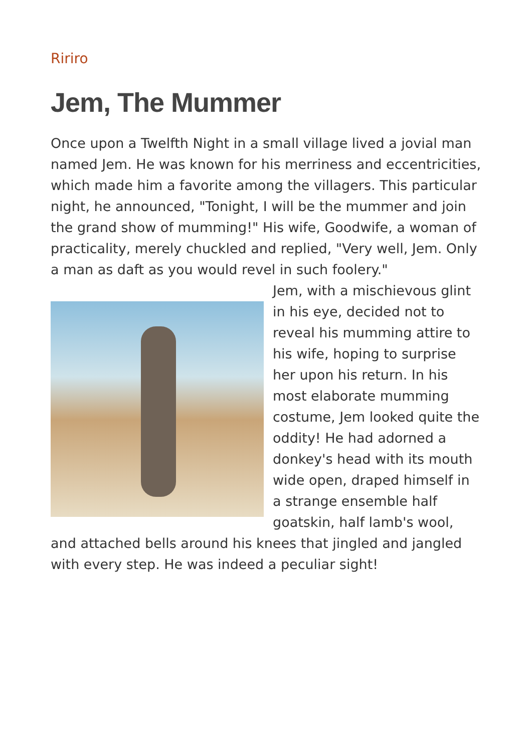Ririro
Jem, The Mummer
Once upon a Twelfth Night in a small village lived a jovial man named Jem. He was known for his merriness and eccentricities, which made him a favorite among the villagers. This particular night, he announced, "Tonight, I will be the mummer and join the grand show of mumming!" His wife, Goodwife, a woman of practicality, merely chuckled and replied, "Very well, Jem. Only a man as daft as you would revel in such foolery."
Jem, with a mischievous glint in his eye, decided not to reveal his mumming attire to his wife, hoping to surprise her upon his return. In his most elaborate mumming costume, Jem looked quite the oddity! He had adorned a donkey's head with its mouth wide open, draped himself in a strange ensemble half goatskin, half lamb's wool, and attached bells around his knees that jingled and jangled with every step. He was indeed a peculiar sight!